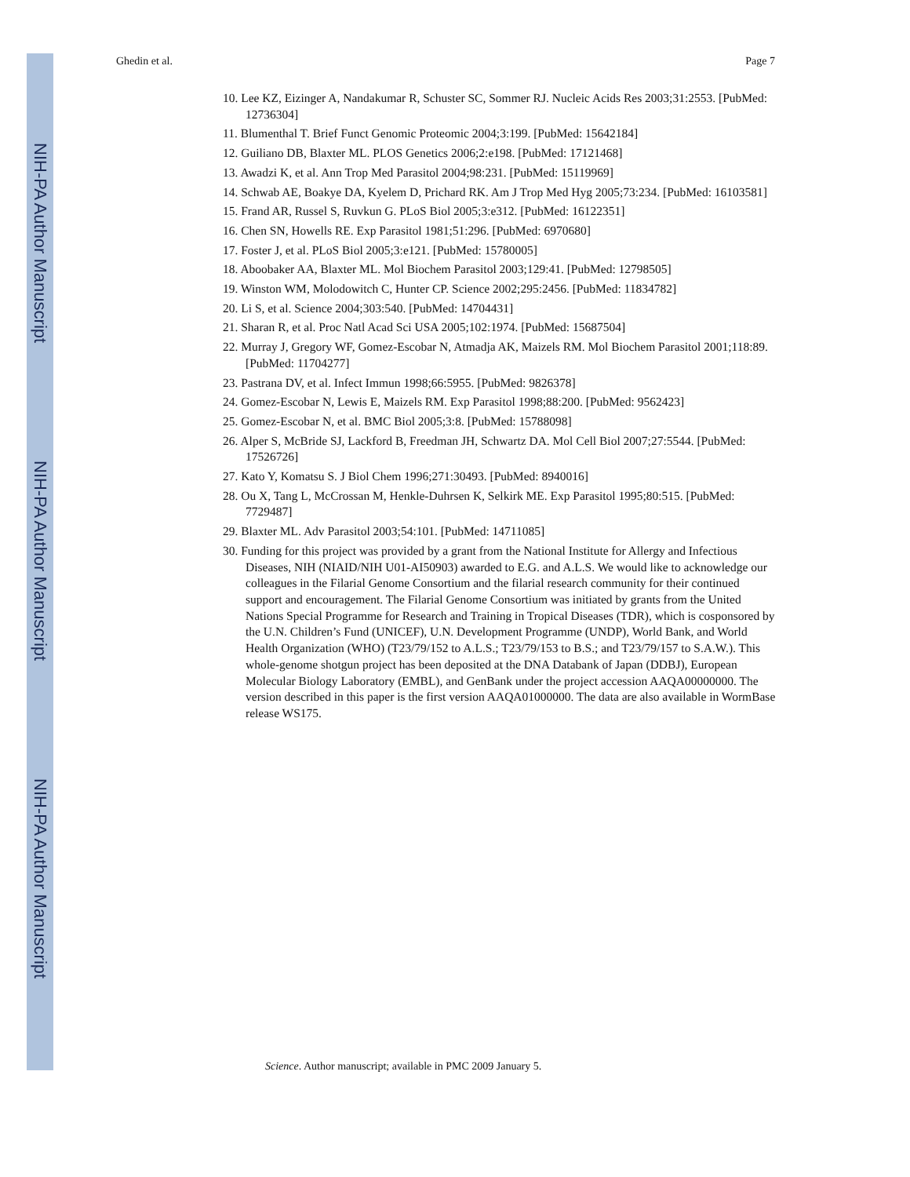NIH-PA Author Manuscript
NIH-PA Author Manuscript
NIH-PA Author Manuscript
Ghedin et al. Page 7
10. Lee KZ, Eizinger A, Nandakumar R, Schuster SC, Sommer RJ. Nucleic Acids Res 2003;31:2553. [PubMed: 12736304]
11. Blumenthal T. Brief Funct Genomic Proteomic 2004;3:199. [PubMed: 15642184]
12. Guiliano DB, Blaxter ML. PLOS Genetics 2006;2:e198. [PubMed: 17121468]
13. Awadzi K, et al. Ann Trop Med Parasitol 2004;98:231. [PubMed: 15119969]
14. Schwab AE, Boakye DA, Kyelem D, Prichard RK. Am J Trop Med Hyg 2005;73:234. [PubMed: 16103581]
15. Frand AR, Russel S, Ruvkun G. PLoS Biol 2005;3:e312. [PubMed: 16122351]
16. Chen SN, Howells RE. Exp Parasitol 1981;51:296. [PubMed: 6970680]
17. Foster J, et al. PLoS Biol 2005;3:e121. [PubMed: 15780005]
18. Aboobaker AA, Blaxter ML. Mol Biochem Parasitol 2003;129:41. [PubMed: 12798505]
19. Winston WM, Molodowitch C, Hunter CP. Science 2002;295:2456. [PubMed: 11834782]
20. Li S, et al. Science 2004;303:540. [PubMed: 14704431]
21. Sharan R, et al. Proc Natl Acad Sci USA 2005;102:1974. [PubMed: 15687504]
22. Murray J, Gregory WF, Gomez-Escobar N, Atmadja AK, Maizels RM. Mol Biochem Parasitol 2001;118:89. [PubMed: 11704277]
23. Pastrana DV, et al. Infect Immun 1998;66:5955. [PubMed: 9826378]
24. Gomez-Escobar N, Lewis E, Maizels RM. Exp Parasitol 1998;88:200. [PubMed: 9562423]
25. Gomez-Escobar N, et al. BMC Biol 2005;3:8. [PubMed: 15788098]
26. Alper S, McBride SJ, Lackford B, Freedman JH, Schwartz DA. Mol Cell Biol 2007;27:5544. [PubMed: 17526726]
27. Kato Y, Komatsu S. J Biol Chem 1996;271:30493. [PubMed: 8940016]
28. Ou X, Tang L, McCrossan M, Henkle-Duhrsen K, Selkirk ME. Exp Parasitol 1995;80:515. [PubMed: 7729487]
29. Blaxter ML. Adv Parasitol 2003;54:101. [PubMed: 14711085]
30. Funding for this project was provided by a grant from the National Institute for Allergy and Infectious Diseases, NIH (NIAID/NIH U01-AI50903) awarded to E.G. and A.L.S. We would like to acknowledge our colleagues in the Filarial Genome Consortium and the filarial research community for their continued support and encouragement. The Filarial Genome Consortium was initiated by grants from the United Nations Special Programme for Research and Training in Tropical Diseases (TDR), which is cosponsored by the U.N. Children’s Fund (UNICEF), U.N. Development Programme (UNDP), World Bank, and World Health Organization (WHO) (T23/79/152 to A.L.S.; T23/79/153 to B.S.; and T23/79/157 to S.A.W.). This whole-genome shotgun project has been deposited at the DNA Databank of Japan (DDBJ), European Molecular Biology Laboratory (EMBL), and GenBank under the project accession AAQA00000000. The version described in this paper is the first version AAQA01000000. The data are also available in WormBase release WS175.
Science. Author manuscript; available in PMC 2009 January 5.